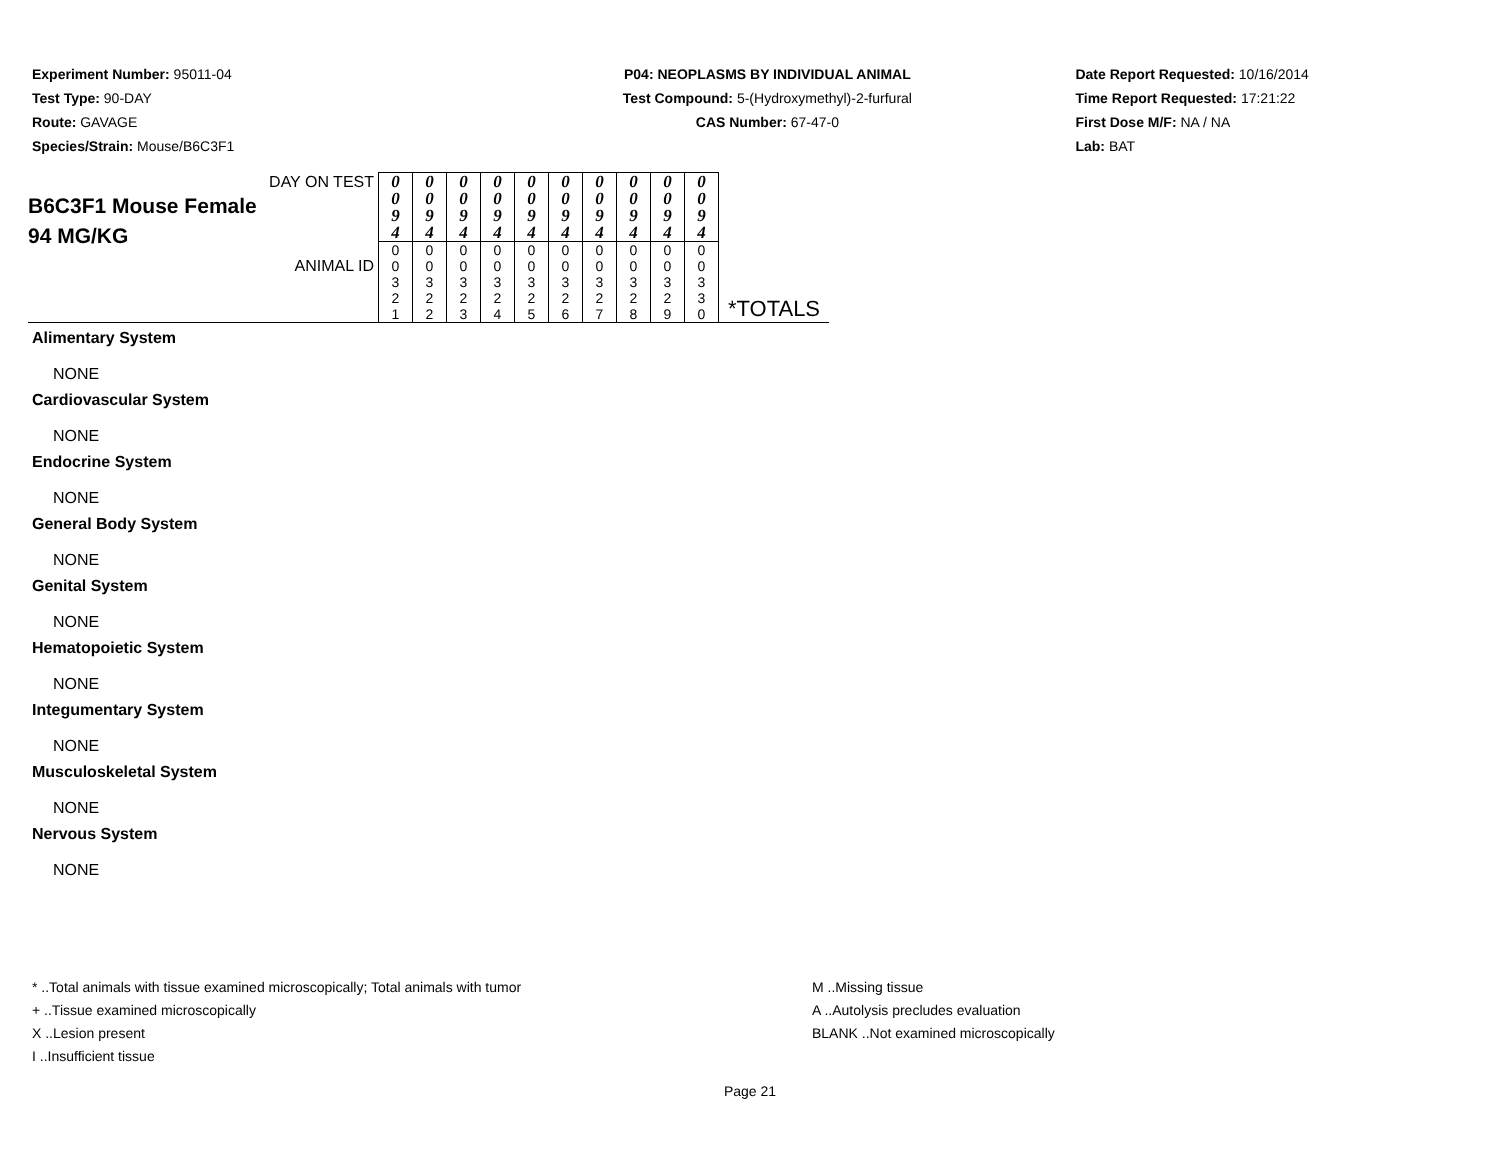Experiment Number: 95011-04
Test Type: 90-DAY
Route: GAVAGE
Species/Strain: Mouse/B6C3F1
P04: NEOPLASMS BY INDIVIDUAL ANIMAL
Test Compound: 5-(Hydroxymethyl)-2-furfural
CAS Number: 67-47-0
Date Report Requested: 10/16/2014
Time Report Requested: 17:21:22
First Dose M/F: NA / NA
Lab: BAT
| DAY ON TEST B6C3F1 Mouse Female 94 MG/KG ANIMAL ID | 0 0 9 4 | 0 0 9 4 | 0 0 9 4 | 0 0 9 4 | 0 0 9 4 | 0 0 9 4 | 0 0 9 4 | 0 0 9 4 | 0 0 9 4 | 0 0 9 4 | *TOTALS |
| | 0 0 3 2 1 | 0 0 3 2 2 | 0 0 3 2 3 | 0 0 3 2 4 | 0 0 3 2 5 | 0 0 3 2 6 | 0 0 3 2 7 | 0 0 3 2 8 | 0 0 3 2 9 | 0 0 3 3 0 | |
Alimentary System
NONE
Cardiovascular System
NONE
Endocrine System
NONE
General Body System
NONE
Genital System
NONE
Hematopoietic System
NONE
Integumentary System
NONE
Musculoskeletal System
NONE
Nervous System
NONE
* ..Total animals with tissue examined microscopically; Total animals with tumor
+ ..Tissue examined microscopically
X ..Lesion present
I ..Insufficient tissue
M ..Missing tissue
A ..Autolysis precludes evaluation
BLANK ..Not examined microscopically
Page 21